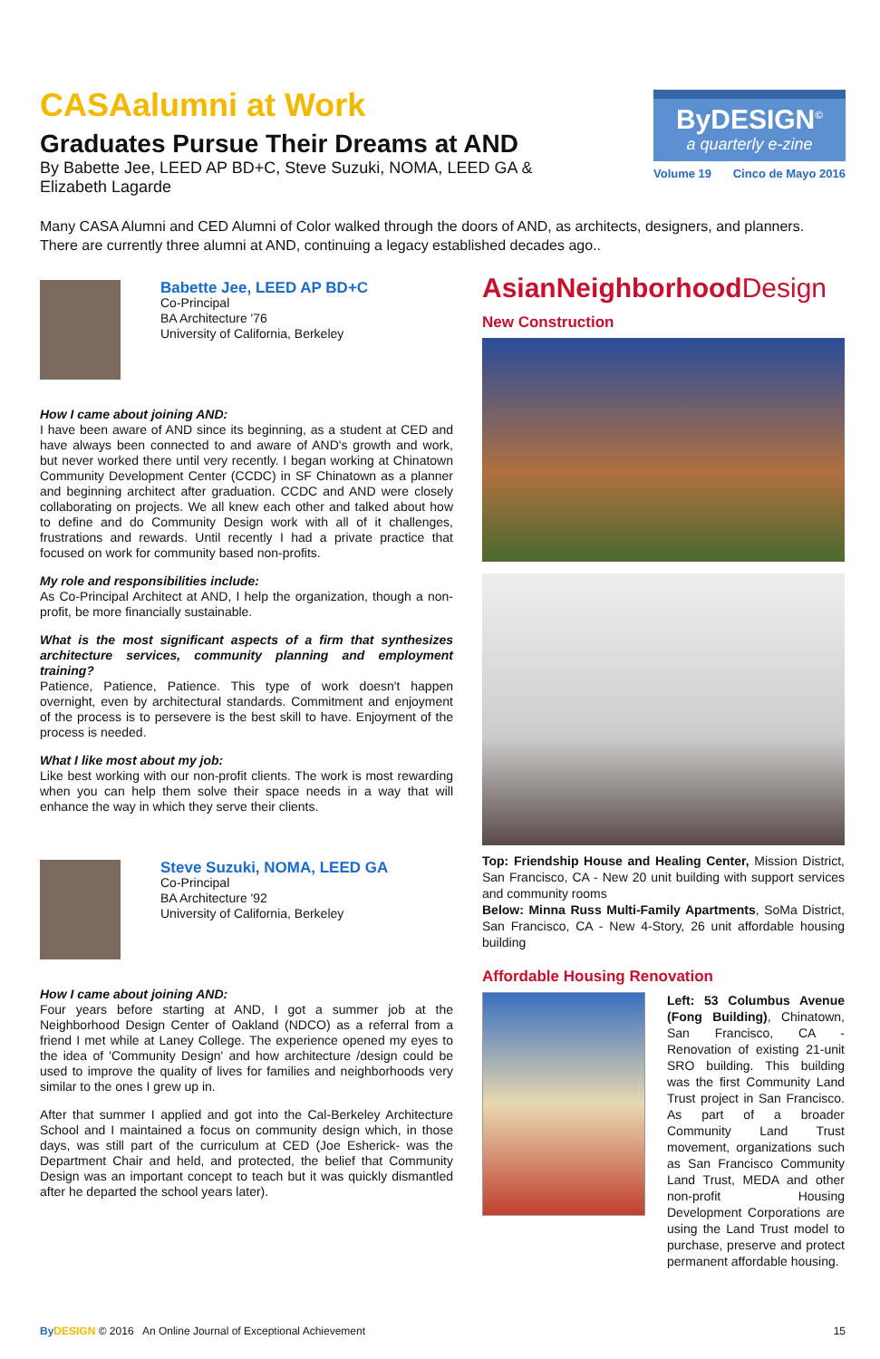CASAalumni at Work
Graduates Pursue Their Dreams at AND
By Babette Jee, LEED AP BD+C, Steve Suzuki, NOMA, LEED GA &
Elizabeth Lagarde
ByDESIGN<sup>©</sup>
a quarterly e-zine
Volume 19 Cinco de Mayo 2016
Many CASA Alumni and CED Alumni of Color walked through the doors of AND, as architects, designers, and planners. There are currently three alumni at AND, continuing a legacy established decades ago..
Babette Jee, LEED AP BD+C
Co-Principal
BA Architecture '76
University of California, Berkeley
How I came about joining AND:
I have been aware of AND since its beginning, as a student at CED and have always been connected to and aware of AND's growth and work, but never worked there until very recently. I began working at Chinatown Community Development Center (CCDC) in SF Chinatown as a planner and beginning architect after graduation. CCDC and AND were closely collaborating on projects. We all knew each other and talked about how to define and do Community Design work with all of it challenges, frustrations and rewards. Until recently I had a private practice that focused on work for community based non-profits.
My role and responsibilities include:
As Co-Principal Architect at AND, I help the organization, though a non-profit, be more financially sustainable.
What is the most significant aspects of a firm that synthesizes architecture services, community planning and employment training?
Patience, Patience, Patience. This type of work doesn't happen overnight, even by architectural standards. Commitment and enjoyment of the process is to persevere is the best skill to have. Enjoyment of the process is needed.
What I like most about my job:
Like best working with our non-profit clients. The work is most rewarding when you can help them solve their space needs in a way that will enhance the way in which they serve their clients.
Steve Suzuki, NOMA, LEED GA
Co-Principal
BA Architecture '92
University of California, Berkeley
How I came about joining AND:
Four years before starting at AND, I got a summer job at the Neighborhood Design Center of Oakland (NDCO) as a referral from a friend I met while at Laney College. The experience opened my eyes to the idea of 'Community Design' and how architecture /design could be used to improve the quality of lives for families and neighborhoods very similar to the ones I grew up in.
After that summer I applied and got into the Cal-Berkeley Architecture School and I maintained a focus on community design which, in those days, was still part of the curriculum at CED (Joe Esherick- was the Department Chair and held, and protected, the belief that Community Design was an important concept to teach but it was quickly dismantled after he departed the school years later).
AsianNeighborhood Design
New Construction
Top: Friendship House and Healing Center, Mission District, San Francisco, CA - New 20 unit building with support services and community rooms
Below: Minna Russ Multi-Family Apartments, SoMa District, San Francisco, CA - New 4-Story, 26 unit affordable housing building
Affordable Housing Renovation
Left: 53 Columbus Avenue (Fong Building), Chinatown, San Francisco, CA - Renovation of existing 21-unit SRO building. This building was the first Community Land Trust project in San Francisco. As part of a broader Community Land Trust movement, organizations such as San Francisco Community Land Trust, MEDA and other non-profit Housing Development Corporations are using the Land Trust model to purchase, preserve and protect permanent affordable housing.
ByDESIGN © 2016 An Online Journal of Exceptional Achievement 15